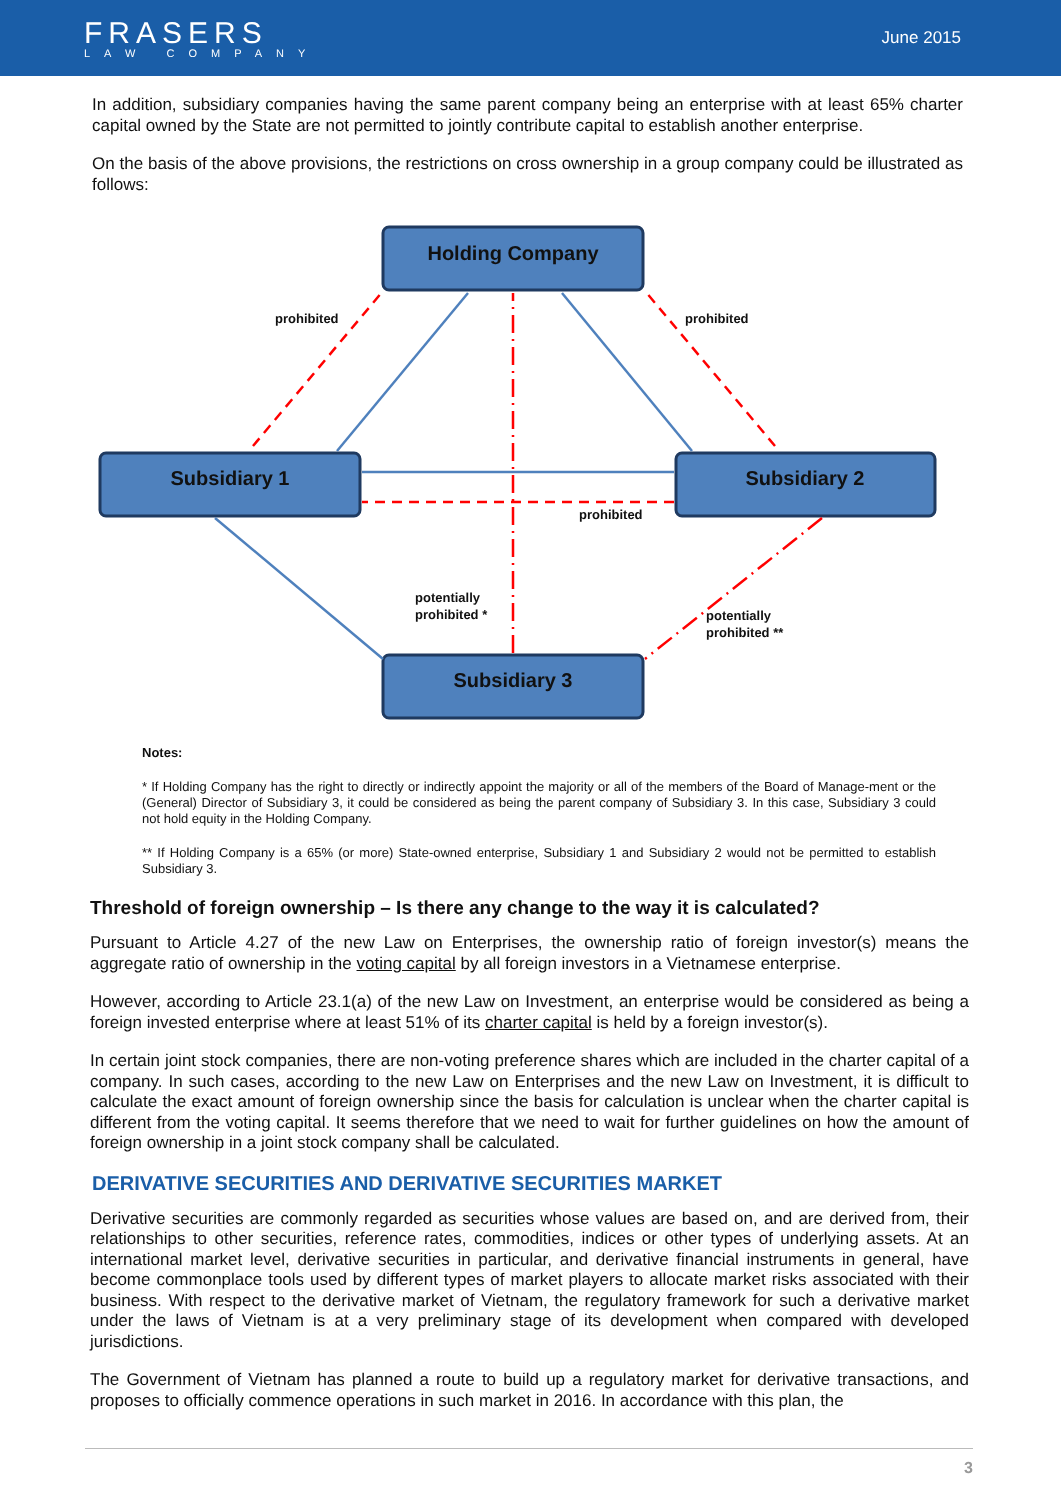FRASERS
LAW COMPANY
June 2015
In addition, subsidiary companies having the same parent company being an enterprise with at least 65% charter capital owned by the State are not permitted to jointly contribute capital to establish another enterprise.
On the basis of the above provisions, the restrictions on cross ownership in a group company could be illustrated as follows:
Holding Company
Subsidiary 1
Subsidiary 2
Subsidiary 3
prohibited
prohibited
prohibited
potentially
prohibited *
potentially
prohibited **
Notes:
* If Holding Company has the right to directly or indirectly appoint the majority or all of the members of the Board of Manage-ment or the (General) Director of Subsidiary 3, it could be considered as being the parent company of Subsidiary 3. In this case, Subsidiary 3 could not hold equity in the Holding Company.
** If Holding Company is a 65% (or more) State-owned enterprise, Subsidiary 1 and Subsidiary 2 would not be permitted to establish Subsidiary 3.
Threshold of foreign ownership – Is there any change to the way it is calculated?
Pursuant to Article 4.27 of the new Law on Enterprises, the ownership ratio of foreign investor(s) means the aggregate ratio of ownership in the voting capital by all foreign investors in a Vietnamese enterprise.
However, according to Article 23.1(a) of the new Law on Investment, an enterprise would be considered as being a foreign invested enterprise where at least 51% of its charter capital is held by a foreign investor(s).
In certain joint stock companies, there are non-voting preference shares which are included in the charter capital of a company. In such cases, according to the new Law on Enterprises and the new Law on Investment, it is difficult to calculate the exact amount of foreign ownership since the basis for calculation is unclear when the charter capital is different from the voting capital. It seems therefore that we need to wait for further guidelines on how the amount of foreign ownership in a joint stock company shall be calculated.
DERIVATIVE SECURITIES AND DERIVATIVE SECURITIES MARKET
Derivative securities are commonly regarded as securities whose values are based on, and are derived from, their relationships to other securities, reference rates, commodities, indices or other types of underlying assets. At an international market level, derivative securities in particular, and derivative financial instruments in general, have become commonplace tools used by different types of market players to allocate market risks associated with their business. With respect to the derivative market of Vietnam, the regulatory framework for such a derivative market under the laws of Vietnam is at a very preliminary stage of its development when compared with developed jurisdictions.
The Government of Vietnam has planned a route to build up a regulatory market for derivative transactions, and proposes to officially commence operations in such market in 2016. In accordance with this plan, the
3